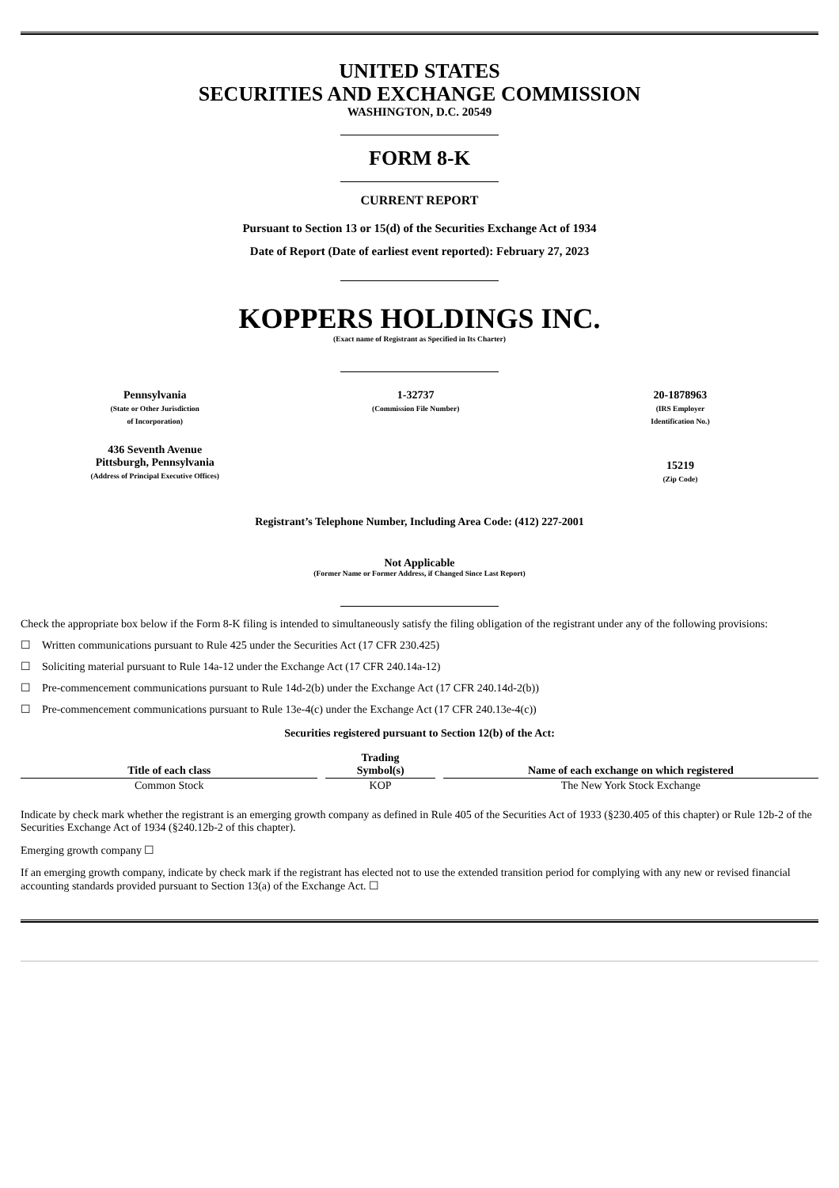UNITED STATES
SECURITIES AND EXCHANGE COMMISSION
WASHINGTON, D.C. 20549
FORM 8-K
CURRENT REPORT
Pursuant to Section 13 or 15(d) of the Securities Exchange Act of 1934
Date of Report (Date of earliest event reported): February 27, 2023
KOPPERS HOLDINGS INC.
(Exact name of Registrant as Specified in Its Charter)
| Pennsylvania (State or Other Jurisdiction of Incorporation) | 1-32737 (Commission File Number) | 20-1878963 (IRS Employer Identification No.) |
| 436 Seventh Avenue Pittsburgh, Pennsylvania (Address of Principal Executive Offices) | | 15219 (Zip Code) |
Registrant’s Telephone Number, Including Area Code: (412) 227-2001
Not Applicable
(Former Name or Former Address, if Changed Since Last Report)
Check the appropriate box below if the Form 8-K filing is intended to simultaneously satisfy the filing obligation of the registrant under any of the following provisions:
☐ Written communications pursuant to Rule 425 under the Securities Act (17 CFR 230.425)
☐ Soliciting material pursuant to Rule 14a-12 under the Exchange Act (17 CFR 240.14a-12)
☐ Pre-commencement communications pursuant to Rule 14d-2(b) under the Exchange Act (17 CFR 240.14d-2(b))
☐ Pre-commencement communications pursuant to Rule 13e-4(c) under the Exchange Act (17 CFR 240.13e-4(c))
Securities registered pursuant to Section 12(b) of the Act:
| Title of each class | Trading Symbol(s) | Name of each exchange on which registered |
| --- | --- | --- |
| Common Stock | KOP | The New York Stock Exchange |
Indicate by check mark whether the registrant is an emerging growth company as defined in Rule 405 of the Securities Act of 1933 (§230.405 of this chapter) or Rule 12b-2 of the Securities Exchange Act of 1934 (§240.12b-2 of this chapter).
Emerging growth company ☐
If an emerging growth company, indicate by check mark if the registrant has elected not to use the extended transition period for complying with any new or revised financial accounting standards provided pursuant to Section 13(a) of the Exchange Act. ☐